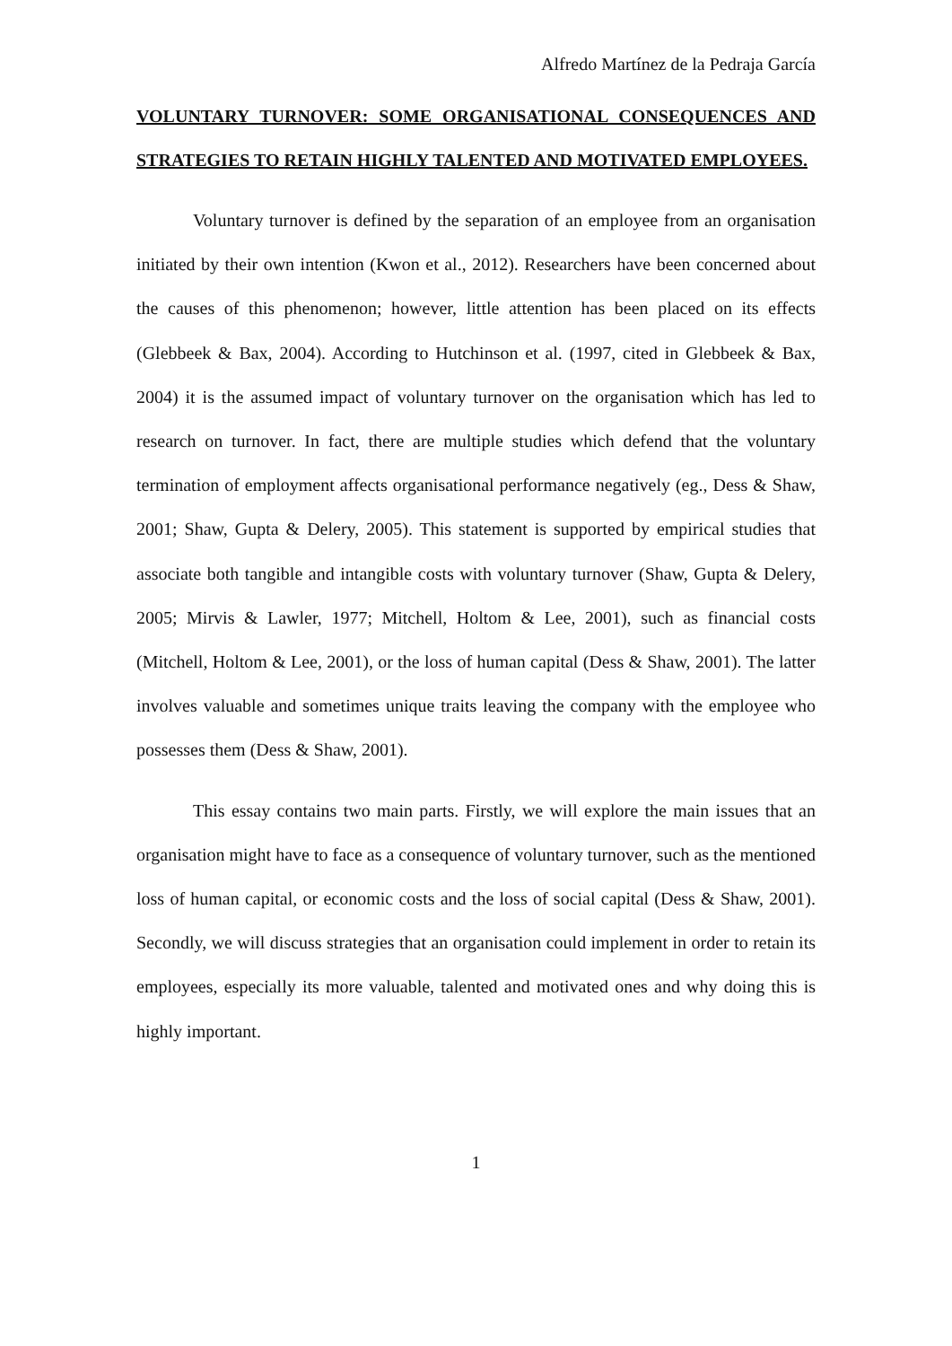Alfredo Martínez de la Pedraja García
VOLUNTARY TURNOVER: SOME ORGANISATIONAL CONSEQUENCES AND STRATEGIES TO RETAIN HIGHLY TALENTED AND MOTIVATED EMPLOYEES.
Voluntary turnover is defined by the separation of an employee from an organisation initiated by their own intention (Kwon et al., 2012). Researchers have been concerned about the causes of this phenomenon; however, little attention has been placed on its effects (Glebbeek & Bax, 2004). According to Hutchinson et al. (1997, cited in Glebbeek & Bax, 2004) it is the assumed impact of voluntary turnover on the organisation which has led to research on turnover. In fact, there are multiple studies which defend that the voluntary termination of employment affects organisational performance negatively (eg., Dess & Shaw, 2001; Shaw, Gupta & Delery, 2005). This statement is supported by empirical studies that associate both tangible and intangible costs with voluntary turnover (Shaw, Gupta & Delery, 2005; Mirvis & Lawler, 1977; Mitchell, Holtom & Lee, 2001), such as financial costs (Mitchell, Holtom & Lee, 2001), or the loss of human capital (Dess & Shaw, 2001). The latter involves valuable and sometimes unique traits leaving the company with the employee who possesses them (Dess & Shaw, 2001).
This essay contains two main parts. Firstly, we will explore the main issues that an organisation might have to face as a consequence of voluntary turnover, such as the mentioned loss of human capital, or economic costs and the loss of social capital (Dess & Shaw, 2001). Secondly, we will discuss strategies that an organisation could implement in order to retain its employees, especially its more valuable, talented and motivated ones and why doing this is highly important.
1